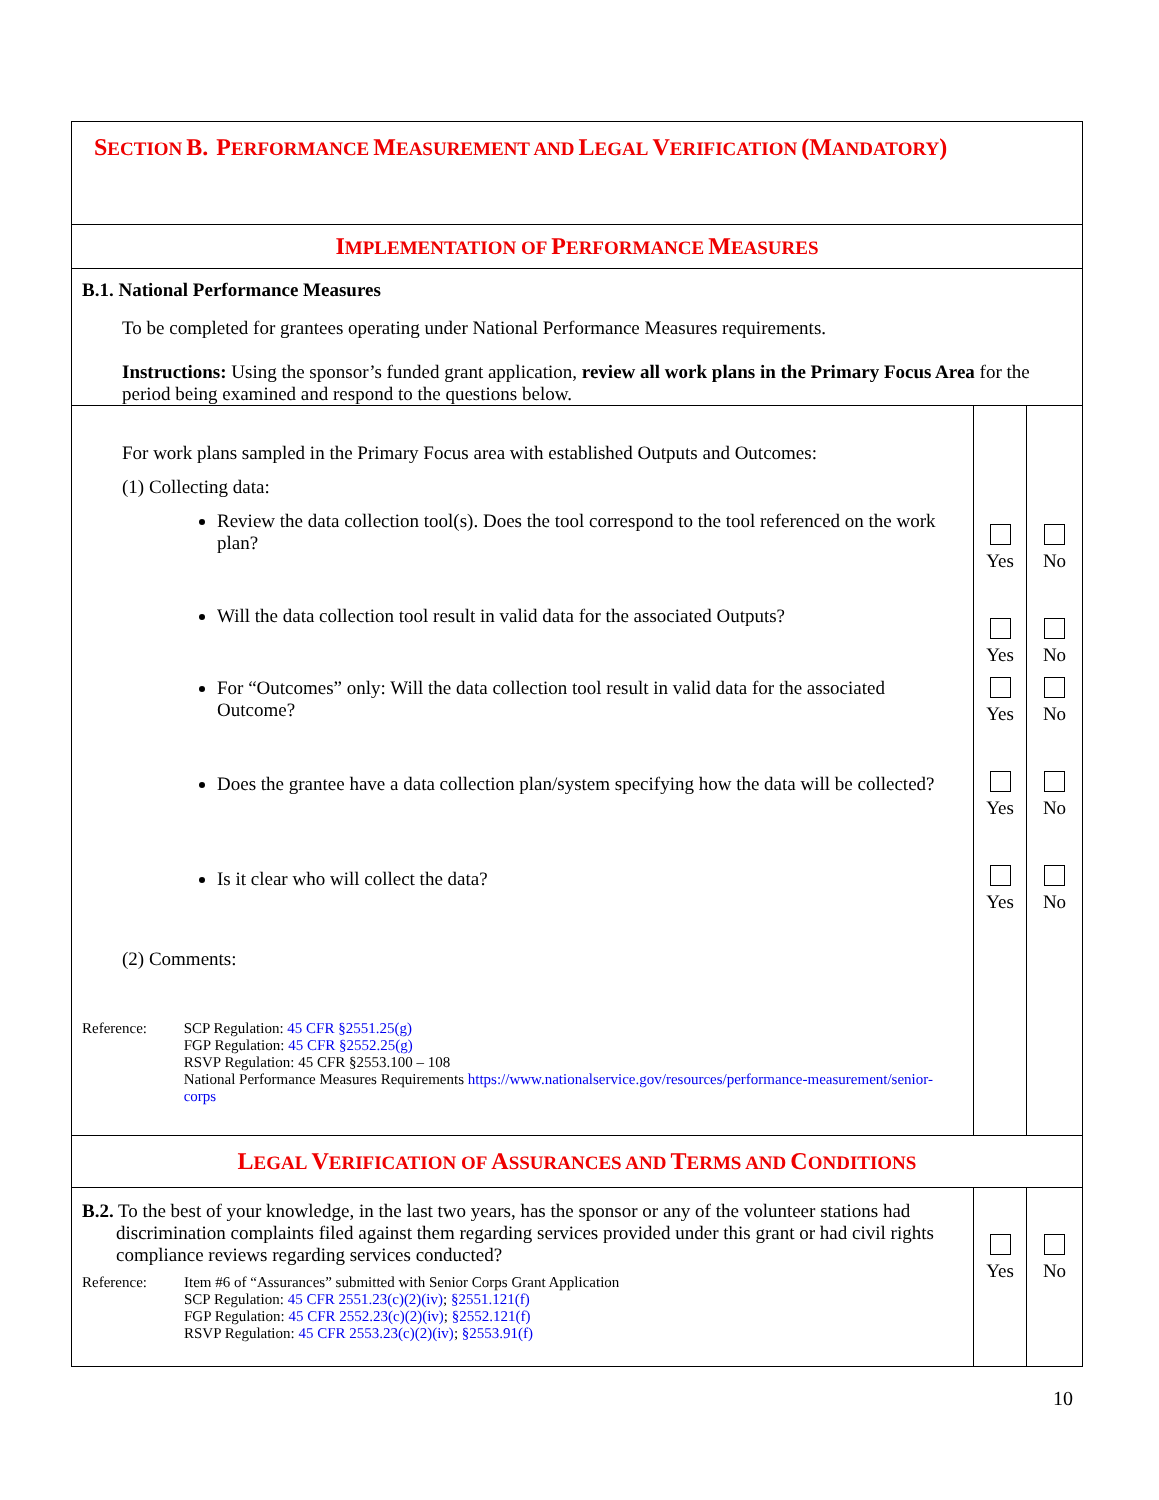| S ECTION B. P ERFORMANCE M EASUREMENT AND L EGAL V ERIFICATION (M ANDATORY ) | | |
| I MPLEMENTATION OF P ERFORMANCE M EASURES | | |
| B.1. National Performance Measures To be completed for grantees operating under National Performance Measures requirements. Instructions: Using the sponsor’s funded grant application, review all work plans in the Primary Focus Area for the period being examined and respond to the questions below. | | |
| For work plans sampled in the Primary Focus area with established Outputs and Outcomes: (1) Collecting data: Review the data collection tool(s). Does the tool correspond to the tool referenced on the work plan? Will the data collection tool result in valid data for the associated Outputs? For “Outcomes” only: Will the data collection tool result in valid data for the associated Outcome? Does the grantee have a data collection plan/system specifying how the data will be collected? Is it clear who will collect the data? (2) Comments: Reference: SCP Regulation: 45 CFR §2551.25(g) FGP Regulation: 45 CFR §2552.25(g) RSVP Regulation: 45 CFR §2553.100 – 108 National Performance Measures Requirements https://www.nationalservice.gov/resources/performance-measurement/senior-corps | Yes Yes Yes Yes Yes | No No No No No |
| L EGAL V ERIFICATION OF A SSURANCES AND T ERMS AND C ONDITIONS | | |
| B.2. To the best of your knowledge, in the last two years, has the sponsor or any of the volunteer stations had discrimination complaints filed against them regarding services provided under this grant or had civil rights compliance reviews regarding services conducted? Reference: Item #6 of “Assurances” submitted with Senior Corps Grant Application SCP Regulation: 45 CFR 2551.23(c)(2)(iv) ; §2551.121(f) FGP Regulation: 45 CFR 2552.23(c)(2)(iv) ; §2552.121(f) RSVP Regulation: 45 CFR 2553.23(c)(2)(iv) ; §2553.91(f) | Yes | No |
10